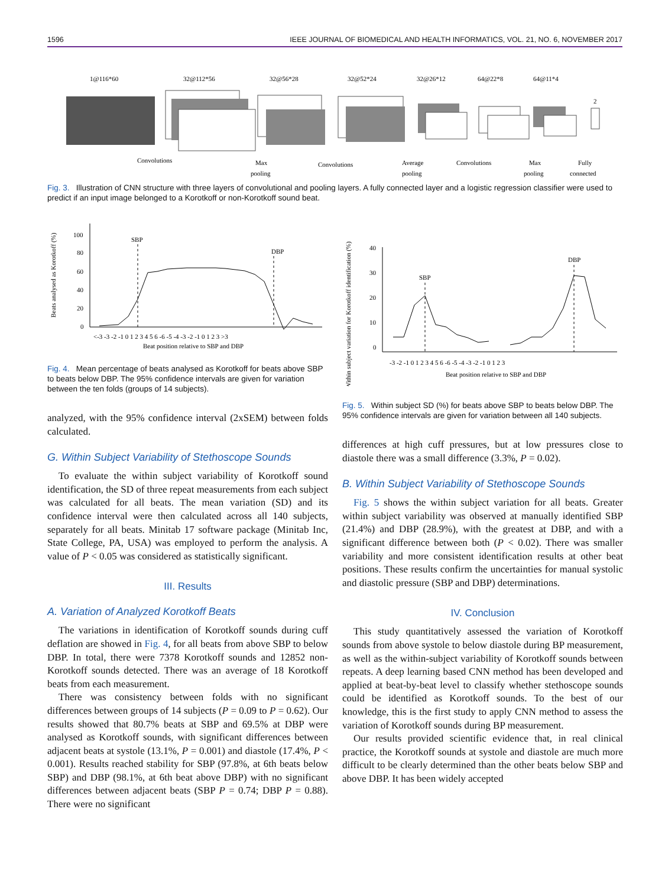1596 IEEE JOURNAL OF BIOMEDICAL AND HEALTH INFORMATICS, VOL. 21, NO. 6, NOVEMBER 2017
1@116*60
32@112*56
32@56*28
32@52*24
32@26*12
64@22*8
64@11*4
2
Convolutions
Max
pooling
Convolutions
Average
pooling
Convolutions
Max
pooling
Fully
connected
Fig. 3. Illustration of CNN structure with three layers of convolutional and pooling layers. A fully connected layer and a logistic regression classifier were used to predict if an input image belonged to a Korotkoff or non-Korotkoff sound beat.
Beats analysed as Korotkoff (%)
100
80
60
40
20
0
SBP
DBP
<-3 -3 -2 -1 0 1 2 3 4 5 6 -6 -5 -4 -3 -2 -1 0 1 2 3 >3
Beat position relative to SBP and DBP
Fig. 4. Mean percentage of beats analysed as Korotkoff for beats above SBP to beats below DBP. The 95% confidence intervals are given for variation between the ten folds (groups of 14 subjects).
analyzed, with the 95% confidence interval (2xSEM) between folds calculated.
G. Within Subject Variability of Stethoscope Sounds
To evaluate the within subject variability of Korotkoff sound identification, the SD of three repeat measurements from each subject was calculated for all beats. The mean variation (SD) and its confidence interval were then calculated across all 140 subjects, separately for all beats. Minitab 17 software package (Minitab Inc, State College, PA, USA) was employed to perform the analysis. A value of P < 0.05 was considered as statistically significant.
III. Results
A. Variation of Analyzed Korotkoff Beats
The variations in identification of Korotkoff sounds during cuff deflation are showed in Fig. 4, for all beats from above SBP to below DBP. In total, there were 7378 Korotkoff sounds and 12852 non-Korotkoff sounds detected. There was an average of 18 Korotkoff beats from each measurement.
There was consistency between folds with no significant differences between groups of 14 subjects (P = 0.09 to P = 0.62). Our results showed that 80.7% beats at SBP and 69.5% at DBP were analysed as Korotkoff sounds, with significant differences between adjacent beats at systole (13.1%, P = 0.001) and diastole (17.4%, P < 0.001). Results reached stability for SBP (97.8%, at 6th beats below SBP) and DBP (98.1%, at 6th beat above DBP) with no significant differences between adjacent beats (SBP P = 0.74; DBP P = 0.88). There were no significant
Within subject variation for Korotkoff identification (%)
40
30
20
10
0
SBP
DBP
-3 -2 -1 0 1 2 3 4 5 6 -6 -5 -4 -3 -2 -1 0 1 2 3
Beat position relative to SBP and DBP
Fig. 5. Within subject SD (%) for beats above SBP to beats below DBP. The 95% confidence intervals are given for variation between all 140 subjects.
differences at high cuff pressures, but at low pressures close to diastole there was a small difference (3.3%, P = 0.02).
B. Within Subject Variability of Stethoscope Sounds
Fig. 5 shows the within subject variation for all beats. Greater within subject variability was observed at manually identified SBP (21.4%) and DBP (28.9%), with the greatest at DBP, and with a significant difference between both (P < 0.02). There was smaller variability and more consistent identification results at other beat positions. These results confirm the uncertainties for manual systolic and diastolic pressure (SBP and DBP) determinations.
IV. Conclusion
This study quantitatively assessed the variation of Korotkoff sounds from above systole to below diastole during BP measurement, as well as the within-subject variability of Korotkoff sounds between repeats. A deep learning based CNN method has been developed and applied at beat-by-beat level to classify whether stethoscope sounds could be identified as Korotkoff sounds. To the best of our knowledge, this is the first study to apply CNN method to assess the variation of Korotkoff sounds during BP measurement.
Our results provided scientific evidence that, in real clinical practice, the Korotkoff sounds at systole and diastole are much more difficult to be clearly determined than the other beats below SBP and above DBP. It has been widely accepted